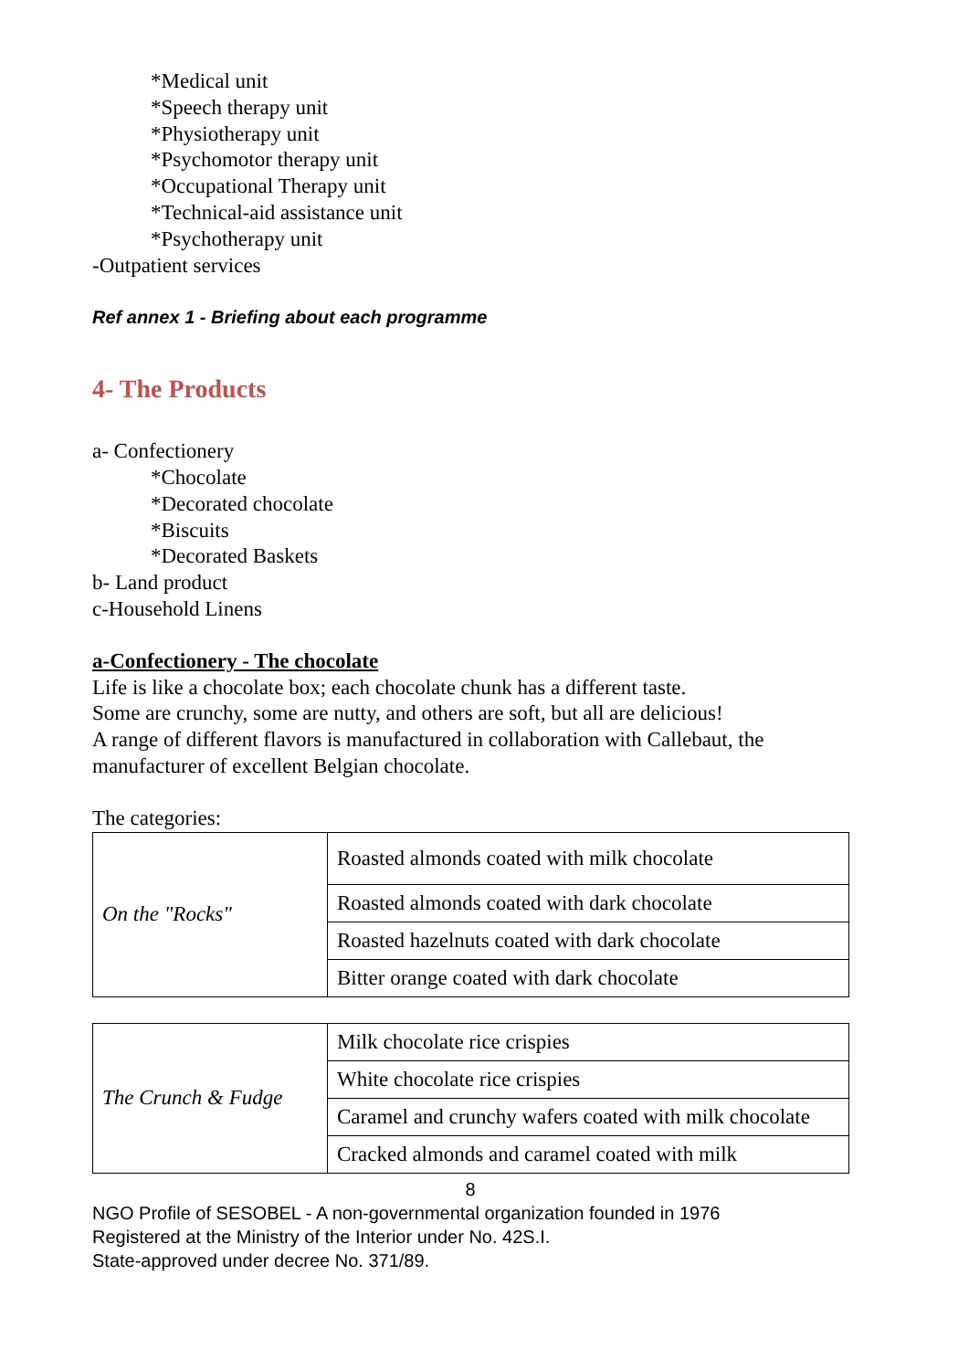*Medical unit
*Speech therapy unit
*Physiotherapy unit
*Psychomotor therapy unit
*Occupational Therapy unit
*Technical-aid assistance unit
*Psychotherapy unit
-Outpatient services
Ref annex 1 - Briefing about each programme
4- The Products
a- Confectionery
*Chocolate
*Decorated chocolate
*Biscuits
*Decorated Baskets
b- Land product
c-Household Linens
a-Confectionery - The chocolate
Life is like a chocolate box; each chocolate chunk has a different taste.
Some are crunchy, some are nutty, and others are soft, but all are delicious!
A range of different flavors is manufactured in collaboration with Callebaut, the manufacturer of excellent Belgian chocolate.
The categories:
| On the "Rocks" | Roasted almonds coated with milk chocolate |
| | Roasted almonds coated with dark chocolate |
| | Roasted hazelnuts coated with dark chocolate |
| | Bitter orange coated with dark chocolate |
| The Crunch & Fudge | Milk chocolate rice crispies |
| | White chocolate rice crispies |
| | Caramel and crunchy wafers coated with milk chocolate |
| | Cracked almonds and caramel coated with milk |
8
NGO Profile of SESOBEL - A non-governmental organization founded in 1976
Registered at the Ministry of the Interior under No. 42S.I.
State-approved under decree No. 371/89.